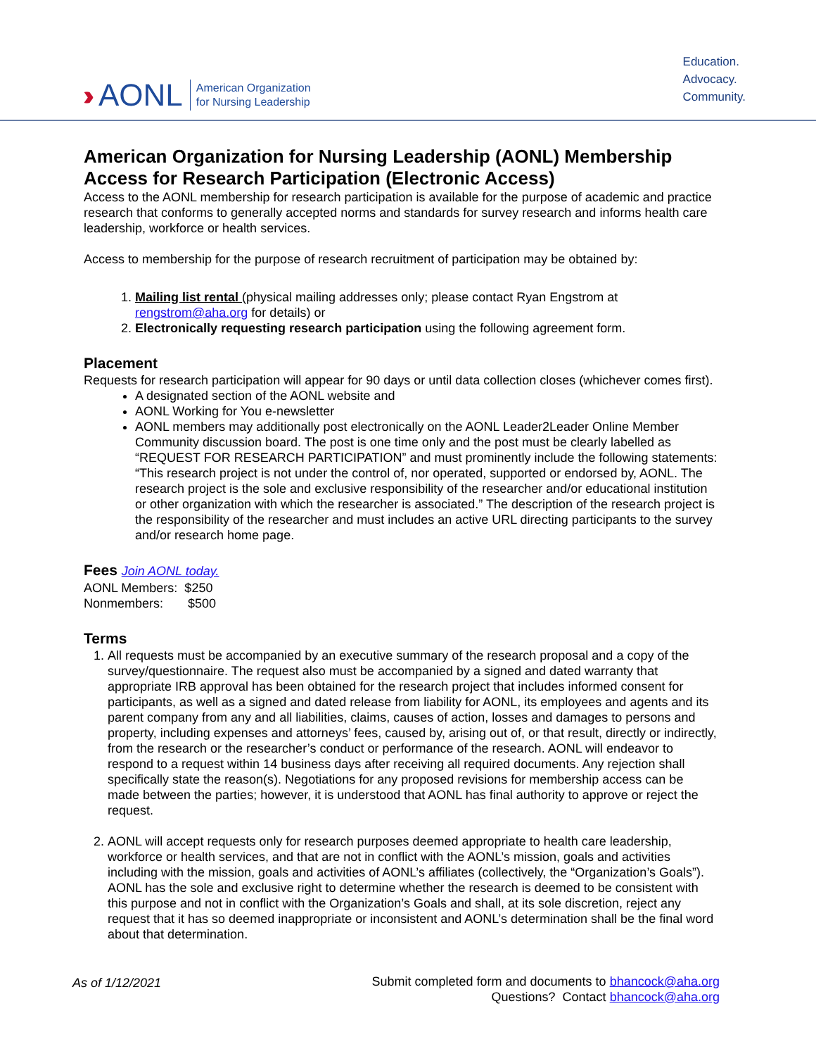››› AONL American Organization
for Nursing Leadership
Education.
Advocacy.
Community.
American Organization for Nursing Leadership (AONL) Membership Access for Research Participation (Electronic Access)
Access to the AONL membership for research participation is available for the purpose of academic and practice research that conforms to generally accepted norms and standards for survey research and informs health care leadership, workforce or health services.
Access to membership for the purpose of research recruitment of participation may be obtained by:
1. Mailing list rental (physical mailing addresses only; please contact Ryan Engstrom at rengstrom@aha.org for details) or
2. Electronically requesting research participation using the following agreement form.
Placement
Requests for research participation will appear for 90 days or until data collection closes (whichever comes first).
A designated section of the AONL website and
AONL Working for You e-newsletter
AONL members may additionally post electronically on the AONL Leader2Leader Online Member Community discussion board. The post is one time only and the post must be clearly labelled as “REQUEST FOR RESEARCH PARTICIPATION” and must prominently include the following statements: “This research project is not under the control of, nor operated, supported or endorsed by, AONL. The research project is the sole and exclusive responsibility of the researcher and/or educational institution or other organization with which the researcher is associated.” The description of the research project is the responsibility of the researcher and must includes an active URL directing participants to the survey and/or research home page.
Fees Join AONL today.
AONL Members: $250
Nonmembers: $500
Terms
1. All requests must be accompanied by an executive summary of the research proposal and a copy of the survey/questionnaire. The request also must be accompanied by a signed and dated warranty that appropriate IRB approval has been obtained for the research project that includes informed consent for participants, as well as a signed and dated release from liability for AONL, its employees and agents and its parent company from any and all liabilities, claims, causes of action, losses and damages to persons and property, including expenses and attorneys’ fees, caused by, arising out of, or that result, directly or indirectly, from the research or the researcher’s conduct or performance of the research. AONL will endeavor to respond to a request within 14 business days after receiving all required documents. Any rejection shall specifically state the reason(s). Negotiations for any proposed revisions for membership access can be made between the parties; however, it is understood that AONL has final authority to approve or reject the request.
2. AONL will accept requests only for research purposes deemed appropriate to health care leadership, workforce or health services, and that are not in conflict with the AONL’s mission, goals and activities including with the mission, goals and activities of AONL’s affiliates (collectively, the “Organization’s Goals”). AONL has the sole and exclusive right to determine whether the research is deemed to be consistent with this purpose and not in conflict with the Organization’s Goals and shall, at its sole discretion, reject any request that it has so deemed inappropriate or inconsistent and AONL’s determination shall be the final word about that determination.
As of 1/12/2021 Submit completed form and documents to bhancock@aha.org
Questions? Contact bhancock@aha.org